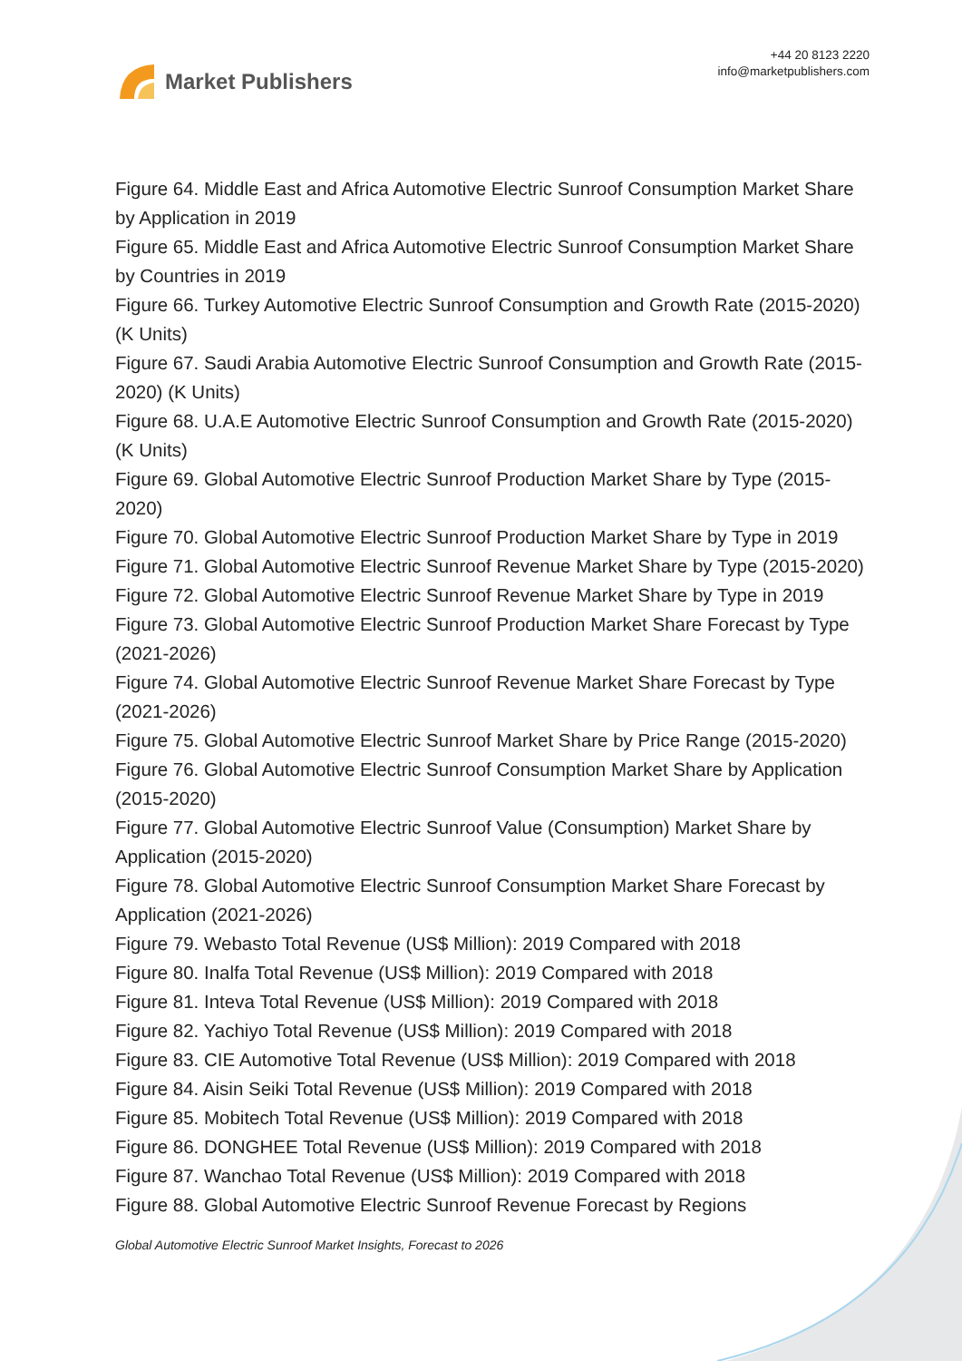Market Publishers
+44 20 8123 2220
info@marketpublishers.com
Figure 64. Middle East and Africa Automotive Electric Sunroof Consumption Market Share by Application in 2019
Figure 65. Middle East and Africa Automotive Electric Sunroof Consumption Market Share by Countries in 2019
Figure 66. Turkey Automotive Electric Sunroof Consumption and Growth Rate (2015-2020) (K Units)
Figure 67. Saudi Arabia Automotive Electric Sunroof Consumption and Growth Rate (2015-2020) (K Units)
Figure 68. U.A.E Automotive Electric Sunroof Consumption and Growth Rate (2015-2020) (K Units)
Figure 69. Global Automotive Electric Sunroof Production Market Share by Type (2015-2020)
Figure 70. Global Automotive Electric Sunroof Production Market Share by Type in 2019
Figure 71. Global Automotive Electric Sunroof Revenue Market Share by Type (2015-2020)
Figure 72. Global Automotive Electric Sunroof Revenue Market Share by Type in 2019
Figure 73. Global Automotive Electric Sunroof Production Market Share Forecast by Type (2021-2026)
Figure 74. Global Automotive Electric Sunroof Revenue Market Share Forecast by Type (2021-2026)
Figure 75. Global Automotive Electric Sunroof Market Share by Price Range (2015-2020)
Figure 76. Global Automotive Electric Sunroof Consumption Market Share by Application (2015-2020)
Figure 77. Global Automotive Electric Sunroof Value (Consumption) Market Share by Application (2015-2020)
Figure 78. Global Automotive Electric Sunroof Consumption Market Share Forecast by Application (2021-2026)
Figure 79. Webasto Total Revenue (US$ Million): 2019 Compared with 2018
Figure 80. Inalfa Total Revenue (US$ Million): 2019 Compared with 2018
Figure 81. Inteva Total Revenue (US$ Million): 2019 Compared with 2018
Figure 82. Yachiyo Total Revenue (US$ Million): 2019 Compared with 2018
Figure 83. CIE Automotive Total Revenue (US$ Million): 2019 Compared with 2018
Figure 84. Aisin Seiki Total Revenue (US$ Million): 2019 Compared with 2018
Figure 85. Mobitech Total Revenue (US$ Million): 2019 Compared with 2018
Figure 86. DONGHEE Total Revenue (US$ Million): 2019 Compared with 2018
Figure 87. Wanchao Total Revenue (US$ Million): 2019 Compared with 2018
Figure 88. Global Automotive Electric Sunroof Revenue Forecast by Regions
Global Automotive Electric Sunroof Market Insights, Forecast to 2026